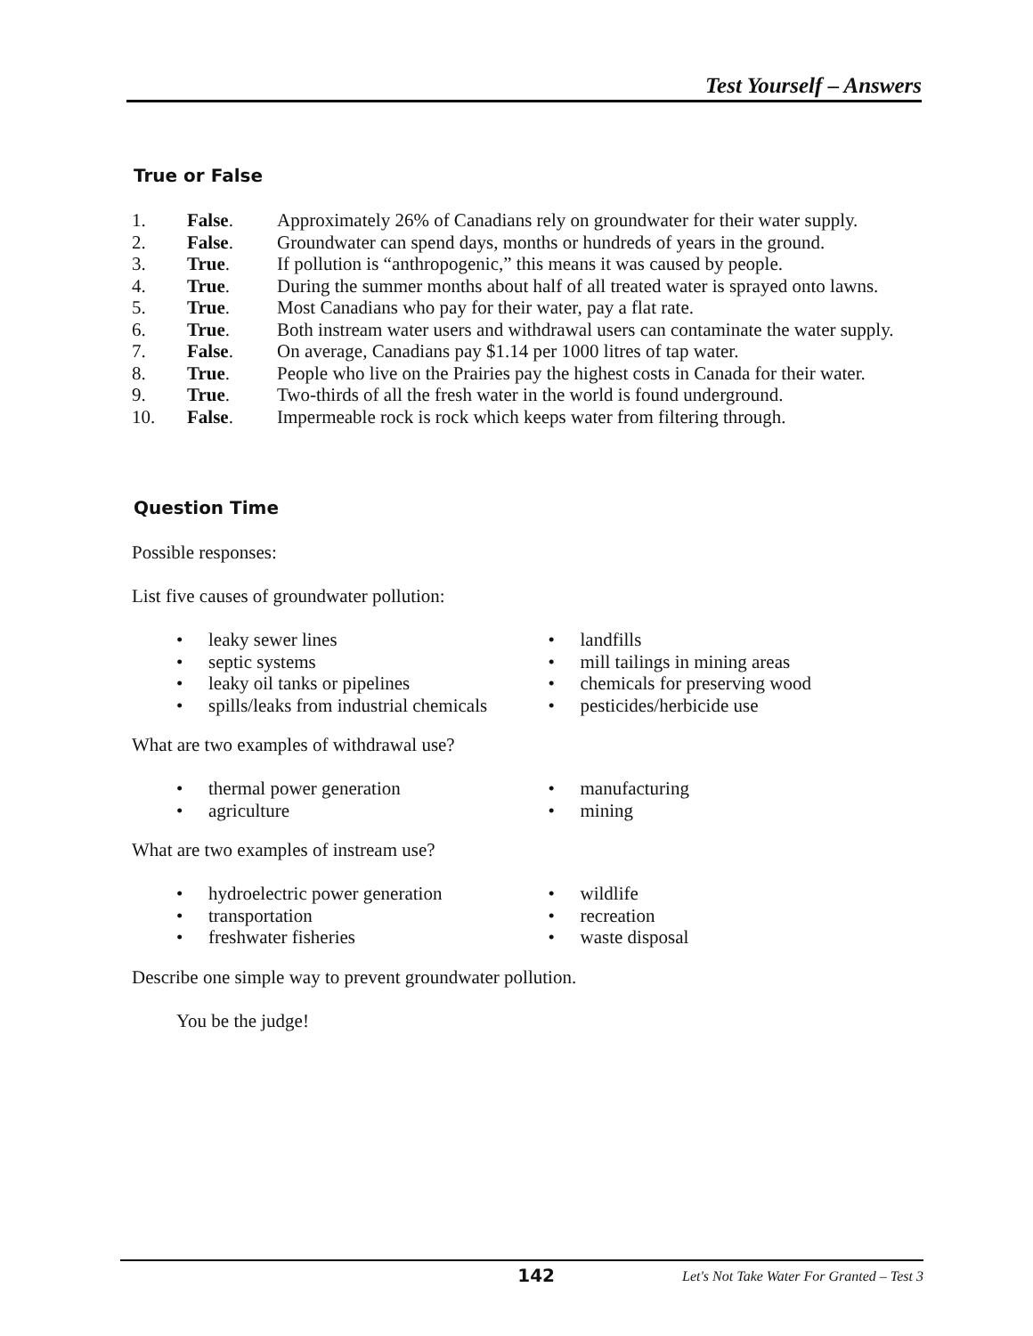Test Yourself – Answers
True or False
1.
False.
Approximately 26% of Canadians rely on groundwater for their water supply.
2.
False.
Groundwater can spend days, months or hundreds of years in the ground.
3.
True.
If pollution is “anthropogenic,” this means it was caused by people.
4.
True.
During the summer months about half of all treated water is sprayed onto lawns.
5.
True.
Most Canadians who pay for their water, pay a flat rate.
6.
True.
Both instream water users and withdrawal users can contaminate the water supply.
7.
False.
On average, Canadians pay $1.14 per 1000 litres of tap water.
8.
True.
People who live on the Prairies pay the highest costs in Canada for their water.
9.
True.
Two-thirds of all the fresh water in the world is found underground.
10.
False.
Impermeable rock is rock which keeps water from filtering through.
Question Time
Possible responses:
List five causes of groundwater pollution:
• leaky sewer lines
• septic systems
• leaky oil tanks or pipelines
• spills/leaks from industrial chemicals
• landfills
• mill tailings in mining areas
• chemicals for preserving wood
• pesticides/herbicide use
What are two examples of withdrawal use?
• thermal power generation
• agriculture
• manufacturing
• mining
What are two examples of instream use?
• hydroelectric power generation
• transportation
• freshwater fisheries
• wildlife
• recreation
• waste disposal
Describe one simple way to prevent groundwater pollution.
You be the judge!
142
Let's Not Take Water For Granted – Test 3